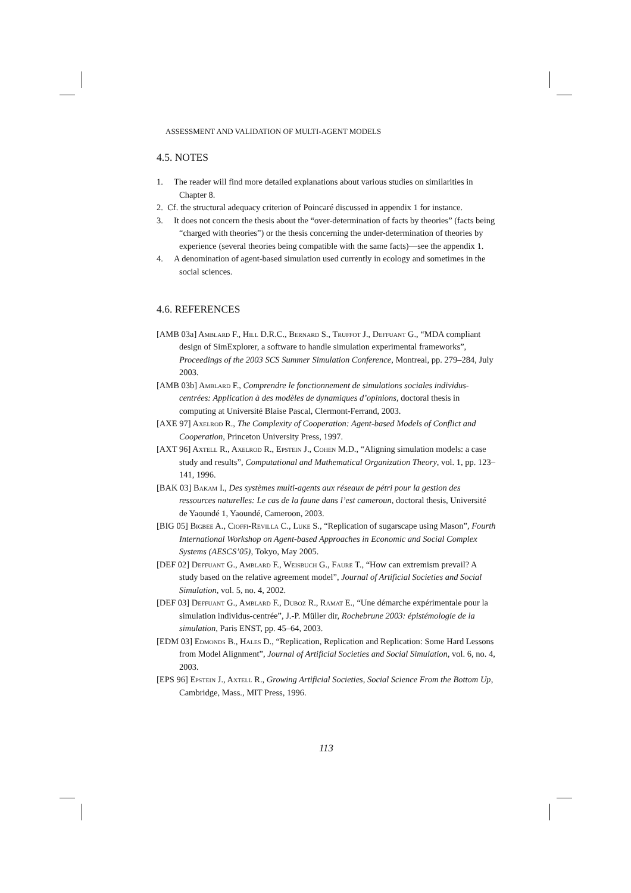ASSESSMENT AND VALIDATION OF MULTI-AGENT MODELS
4.5. NOTES
1. The reader will find more detailed explanations about various studies on similarities in Chapter 8.
2. Cf. the structural adequacy criterion of Poincaré discussed in appendix 1 for instance.
3. It does not concern the thesis about the “over-determination of facts by theories” (facts being “charged with theories”) or the thesis concerning the under-determination of theories by experience (several theories being compatible with the same facts)—see the appendix 1.
4. A denomination of agent-based simulation used currently in ecology and sometimes in the social sciences.
4.6. REFERENCES
[AMB 03a] Amblard F., Hill D.R.C., Bernard S., Truffot J., Deffuant G., “MDA compliant design of SimExplorer, a software to handle simulation experimental frameworks”, Proceedings of the 2003 SCS Summer Simulation Conference, Montreal, pp. 279–284, July 2003.
[AMB 03b] Amblard F., Comprendre le fonctionnement de simulations sociales individus-centrées: Application à des modèles de dynamiques d’opinions, doctoral thesis in computing at Université Blaise Pascal, Clermont-Ferrand, 2003.
[AXE 97] Axelrod R., The Complexity of Cooperation: Agent-based Models of Conflict and Cooperation, Princeton University Press, 1997.
[AXT 96] Axtell R., Axelrod R., Epstein J., Cohen M.D., “Aligning simulation models: a case study and results”, Computational and Mathematical Organization Theory, vol. 1, pp. 123–141, 1996.
[BAK 03] Bakam I., Des systèmes multi-agents aux réseaux de pétri pour la gestion des ressources naturelles: Le cas de la faune dans l’est cameroun, doctoral thesis, Université de Yaoundé 1, Yaoundé, Cameroon, 2003.
[BIG 05] Bigbee A., Cioffi-Revilla C., Luke S., “Replication of sugarscape using Mason”, Fourth International Workshop on Agent-based Approaches in Economic and Social Complex Systems (AESCS’05), Tokyo, May 2005.
[DEF 02] Deffuant G., Amblard F., Weisbuch G., Faure T., “How can extremism prevail? A study based on the relative agreement model”, Journal of Artificial Societies and Social Simulation, vol. 5, no. 4, 2002.
[DEF 03] Deffuant G., Amblard F., Duboz R., Ramat E., “Une démarche expérimentale pour la simulation individus-centrée”, J.-P. Müller dir, Rochebrune 2003: épistémologie de la simulation, Paris ENST, pp. 45–64, 2003.
[EDM 03] Edmonds B., Hales D., “Replication, Replication and Replication: Some Hard Lessons from Model Alignment”, Journal of Artificial Societies and Social Simulation, vol. 6, no. 4, 2003.
[EPS 96] Epstein J., Axtell R., Growing Artificial Societies, Social Science From the Bottom Up, Cambridge, Mass., MIT Press, 1996.
113